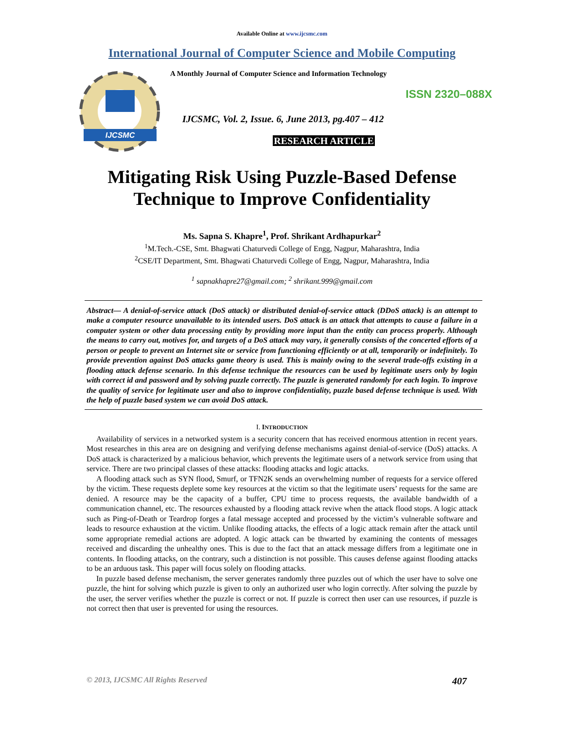Available Online at www.ijcsmc.com
International Journal of Computer Science and Mobile Computing
IJCSMC
A Monthly Journal of Computer Science and Information Technology
ISSN 2320–088X
IJCSMC, Vol. 2, Issue. 6, June 2013, pg.407 – 412
RESEARCH ARTICLE
Mitigating Risk Using Puzzle-Based Defense Technique to Improve Confidentiality
Ms. Sapna S. Khapre<sup>1</sup>, Prof. Shrikant Ardhapurkar<sup>2</sup>
<sup>1</sup> M.Tech.-CSE, Smt. Bhagwati Chaturvedi College of Engg, Nagpur, Maharashtra, India
<sup>2</sup> CSE/IT Department, Smt. Bhagwati Chaturvedi College of Engg, Nagpur, Maharashtra, India
<sup>1</sup> sapnakhapre27@gmail.com; <sup>2</sup> shrikant.999@gmail.com
Abstract— A denial-of-service attack (DoS attack) or distributed denial-of-service attack (DDoS attack) is an attempt to make a computer resource unavailable to its intended users. DoS attack is an attack that attempts to cause a failure in a computer system or other data processing entity by providing more input than the entity can process properly. Although the means to carry out, motives for, and targets of a DoS attack may vary, it generally consists of the concerted efforts of a person or people to prevent an Internet site or service from functioning efficiently or at all, temporarily or indefinitely. To provide prevention against DoS attacks game theory is used. This is mainly owing to the several trade-offs existing in a flooding attack defense scenario. In this defense technique the resources can be used by legitimate users only by login with correct id and password and by solving puzzle correctly. The puzzle is generated randomly for each login. To improve the quality of service for legitimate user and also to improve confidentiality, puzzle based defense technique is used. With the help of puzzle based system we can avoid DoS attack.
I. INTRODUCTION
Availability of services in a networked system is a security concern that has received enormous attention in recent years. Most researches in this area are on designing and verifying defense mechanisms against denial-of-service (DoS) attacks. A DoS attack is characterized by a malicious behavior, which prevents the legitimate users of a network service from using that service. There are two principal classes of these attacks: flooding attacks and logic attacks.
A flooding attack such as SYN flood, Smurf, or TFN2K sends an overwhelming number of requests for a service offered by the victim. These requests deplete some key resources at the victim so that the legitimate users’ requests for the same are denied. A resource may be the capacity of a buffer, CPU time to process requests, the available bandwidth of a communication channel, etc. The resources exhausted by a flooding attack revive when the attack flood stops. A logic attack such as Ping-of-Death or Teardrop forges a fatal message accepted and processed by the victim’s vulnerable software and leads to resource exhaustion at the victim. Unlike flooding attacks, the effects of a logic attack remain after the attack until some appropriate remedial actions are adopted. A logic attack can be thwarted by examining the contents of messages received and discarding the unhealthy ones. This is due to the fact that an attack message differs from a legitimate one in contents. In flooding attacks, on the contrary, such a distinction is not possible. This causes defense against flooding attacks to be an arduous task. This paper will focus solely on flooding attacks.
In puzzle based defense mechanism, the server generates randomly three puzzles out of which the user have to solve one puzzle, the hint for solving which puzzle is given to only an authorized user who login correctly. After solving the puzzle by the user, the server verifies whether the puzzle is correct or not. If puzzle is correct then user can use resources, if puzzle is not correct then that user is prevented for using the resources.
© 2013, IJCSMC All Rights Reserved 407